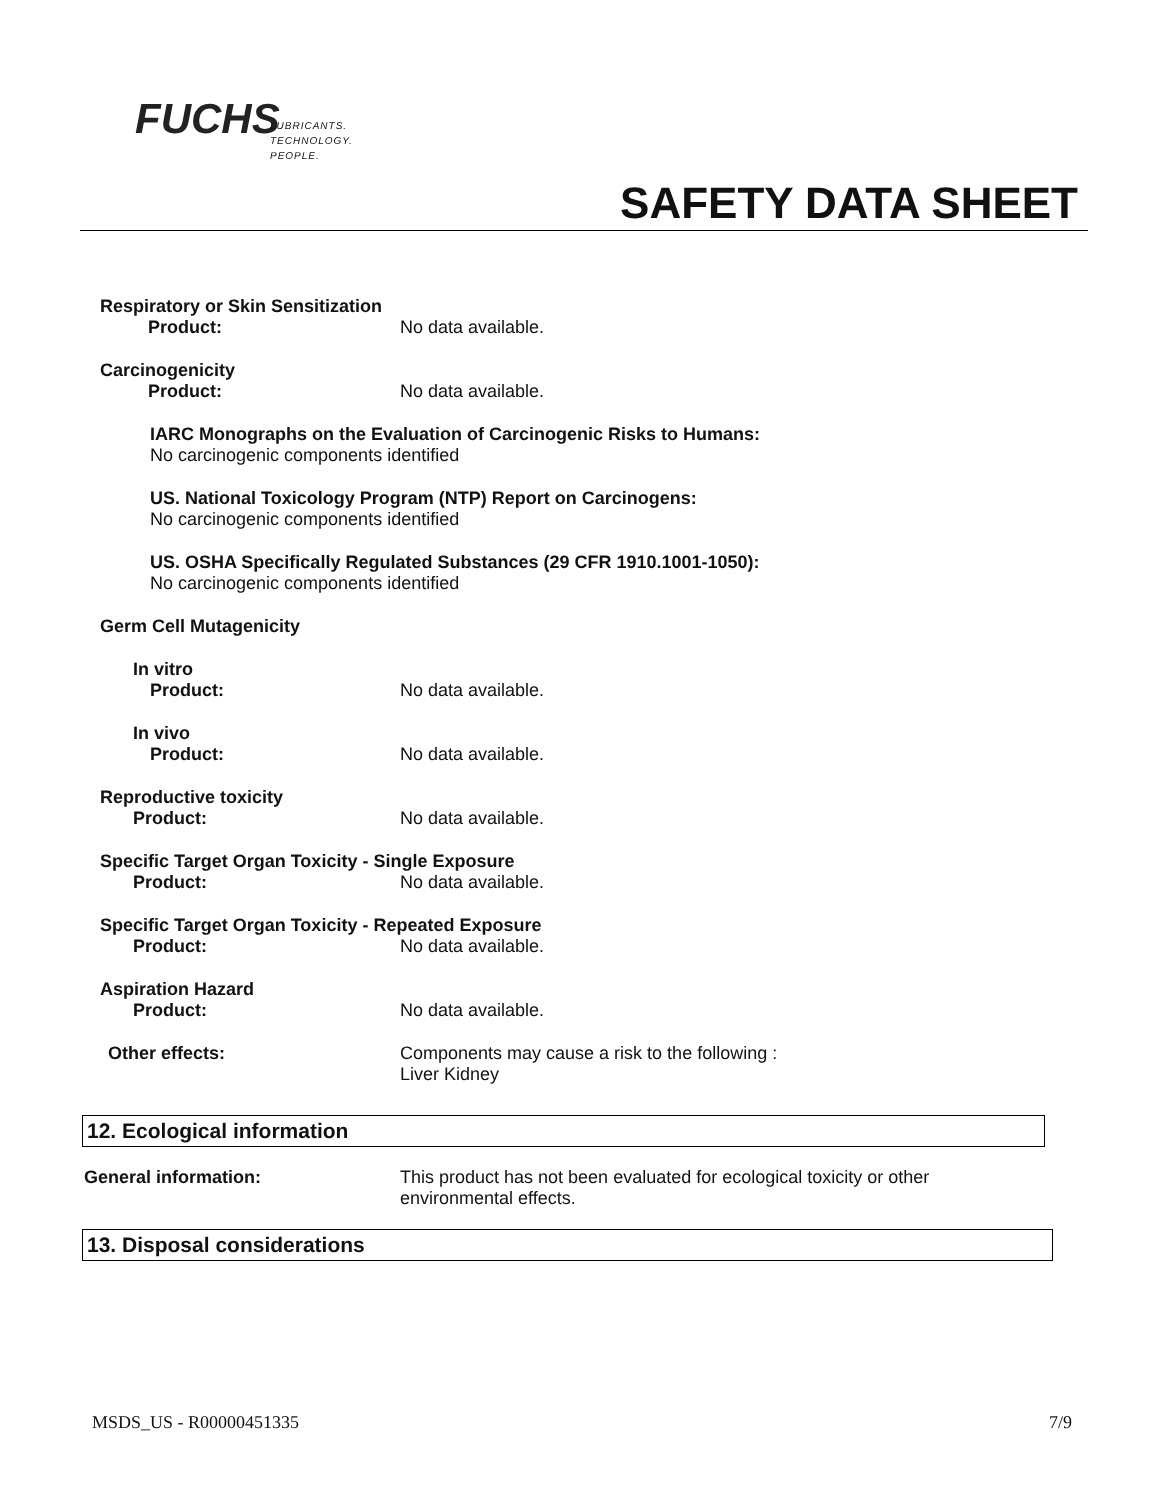FUCHS
LUBRICANTS.
TECHNOLOGY.
PEOPLE.
SAFETY DATA SHEET
Respiratory or Skin Sensitization
Product: No data available.
Carcinogenicity
Product: No data available.
IARC Monographs on the Evaluation of Carcinogenic Risks to Humans:
No carcinogenic components identified
US. National Toxicology Program (NTP) Report on Carcinogens:
No carcinogenic components identified
US. OSHA Specifically Regulated Substances (29 CFR 1910.1001-1050):
No carcinogenic components identified
Germ Cell Mutagenicity
In vitro
Product: No data available.
In vivo
Product: No data available.
Reproductive toxicity
Product: No data available.
Specific Target Organ Toxicity - Single Exposure
Product: No data available.
Specific Target Organ Toxicity - Repeated Exposure
Product: No data available.
Aspiration Hazard
Product: No data available.
Other effects: Components may cause a risk to the following :
Liver Kidney
12. Ecological information
General information: This product has not been evaluated for ecological toxicity or other
environmental effects.
13. Disposal considerations
MSDS_US - R00000451335 7/9